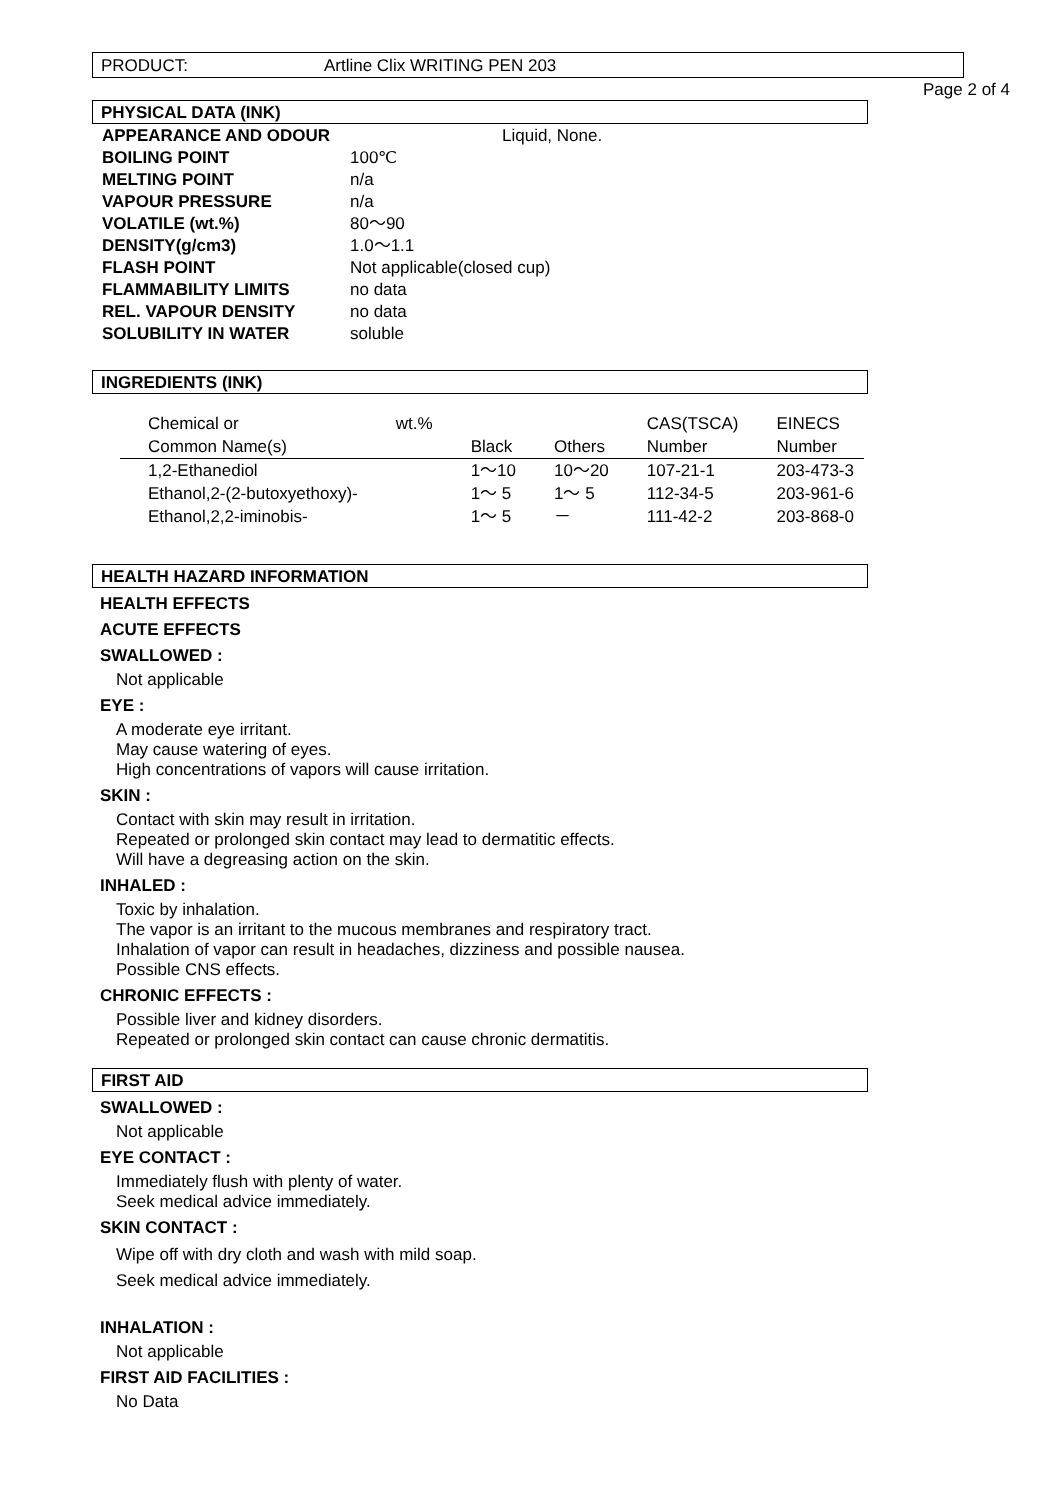PRODUCT: Artline Clix WRITING PEN 203
Page 2 of 4
PHYSICAL DATA (INK)
| APPEARANCE AND ODOUR | Liquid, None. |
| BOILING POINT | 100℃ |
| MELTING POINT | n/a |
| VAPOUR PRESSURE | n/a |
| VOLATILE (wt.%) | 80～90 |
| DENSITY(g/cm3) | 1.0～1.1 |
| FLASH POINT | Not applicable(closed cup) |
| FLAMMABILITY LIMITS | no data |
| REL. VAPOUR DENSITY | no data |
| SOLUBILITY IN WATER | soluble |
INGREDIENTS (INK)
| Chemical or | wt.% | | | CAS(TSCA) | EINECS |
| --- | --- | --- | --- | --- | --- |
| Common Name(s) | | Black | Others | Number | Number |
| 1,2-Ethanediol | | 1～10 | 10～20 | 107-21-1 | 203-473-3 |
| Ethanol,2-(2-butoxyethoxy)- | | 1～ 5 | 1～ 5 | 112-34-5 | 203-961-6 |
| Ethanol,2,2-iminobis- | | 1～ 5 | － | 111-42-2 | 203-868-0 |
HEALTH HAZARD INFORMATION
HEALTH EFFECTS
ACUTE EFFECTS
SWALLOWED :
Not applicable
EYE :
A moderate eye irritant.
May cause watering of eyes.
High concentrations of vapors will cause irritation.
SKIN :
Contact with skin may result in irritation.
Repeated or prolonged skin contact may lead to dermatitic effects.
Will have a degreasing action on the skin.
INHALED :
Toxic by inhalation.
The vapor is an irritant to the mucous membranes and respiratory tract.
Inhalation of vapor can result in headaches, dizziness and possible nausea.
Possible CNS effects.
CHRONIC EFFECTS :
Possible liver and kidney disorders.
Repeated or prolonged skin contact can cause chronic dermatitis.
FIRST AID
SWALLOWED :
Not applicable
EYE CONTACT :
Immediately flush with plenty of water.
Seek medical advice immediately.
SKIN CONTACT :
Wipe off with dry cloth and wash with mild soap.
Seek medical advice immediately.
INHALATION :
Not applicable
FIRST AID FACILITIES :
No Data